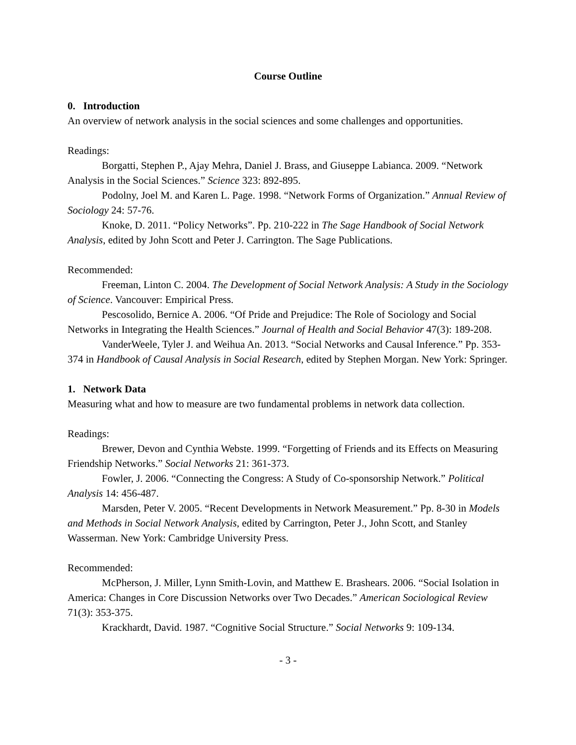Course Outline
0. Introduction
An overview of network analysis in the social sciences and some challenges and opportunities.
Readings:
Borgatti, Stephen P., Ajay Mehra, Daniel J. Brass, and Giuseppe Labianca. 2009. “Network Analysis in the Social Sciences.” Science 323: 892-895.
Podolny, Joel M. and Karen L. Page. 1998. “Network Forms of Organization.” Annual Review of Sociology 24: 57-76.
Knoke, D. 2011. “Policy Networks”. Pp. 210-222 in The Sage Handbook of Social Network Analysis, edited by John Scott and Peter J. Carrington. The Sage Publications.
Recommended:
Freeman, Linton C. 2004. The Development of Social Network Analysis: A Study in the Sociology of Science. Vancouver: Empirical Press.
Pescosolido, Bernice A. 2006. “Of Pride and Prejudice: The Role of Sociology and Social Networks in Integrating the Health Sciences.” Journal of Health and Social Behavior 47(3): 189-208.
VanderWeele, Tyler J. and Weihua An. 2013. “Social Networks and Causal Inference.” Pp. 353-374 in Handbook of Causal Analysis in Social Research, edited by Stephen Morgan. New York: Springer.
1. Network Data
Measuring what and how to measure are two fundamental problems in network data collection.
Readings:
Brewer, Devon and Cynthia Webste. 1999. “Forgetting of Friends and its Effects on Measuring Friendship Networks.” Social Networks 21: 361-373.
Fowler, J. 2006. “Connecting the Congress: A Study of Co-sponsorship Network.” Political Analysis 14: 456-487.
Marsden, Peter V. 2005. “Recent Developments in Network Measurement.” Pp. 8-30 in Models and Methods in Social Network Analysis, edited by Carrington, Peter J., John Scott, and Stanley Wasserman. New York: Cambridge University Press.
Recommended:
McPherson, J. Miller, Lynn Smith-Lovin, and Matthew E. Brashears. 2006. “Social Isolation in America: Changes in Core Discussion Networks over Two Decades.” American Sociological Review 71(3): 353-375.
Krackhardt, David. 1987. “Cognitive Social Structure.” Social Networks 9: 109-134.
- 3 -